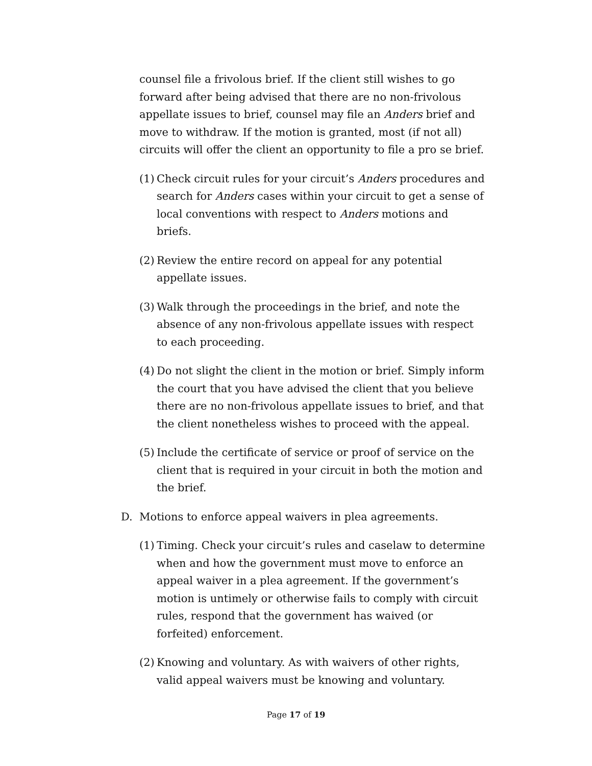counsel file a frivolous brief. If the client still wishes to go forward after being advised that there are no non-frivolous appellate issues to brief, counsel may file an Anders brief and move to withdraw. If the motion is granted, most (if not all) circuits will offer the client an opportunity to file a pro se brief.
(1) Check circuit rules for your circuit’s Anders procedures and search for Anders cases within your circuit to get a sense of local conventions with respect to Anders motions and briefs.
(2) Review the entire record on appeal for any potential appellate issues.
(3) Walk through the proceedings in the brief, and note the absence of any non-frivolous appellate issues with respect to each proceeding.
(4) Do not slight the client in the motion or brief. Simply inform the court that you have advised the client that you believe there are no non-frivolous appellate issues to brief, and that the client nonetheless wishes to proceed with the appeal.
(5) Include the certificate of service or proof of service on the client that is required in your circuit in both the motion and the brief.
D. Motions to enforce appeal waivers in plea agreements.
(1) Timing. Check your circuit’s rules and caselaw to determine when and how the government must move to enforce an appeal waiver in a plea agreement. If the government’s motion is untimely or otherwise fails to comply with circuit rules, respond that the government has waived (or forfeited) enforcement.
(2) Knowing and voluntary. As with waivers of other rights, valid appeal waivers must be knowing and voluntary.
Page 17 of 19